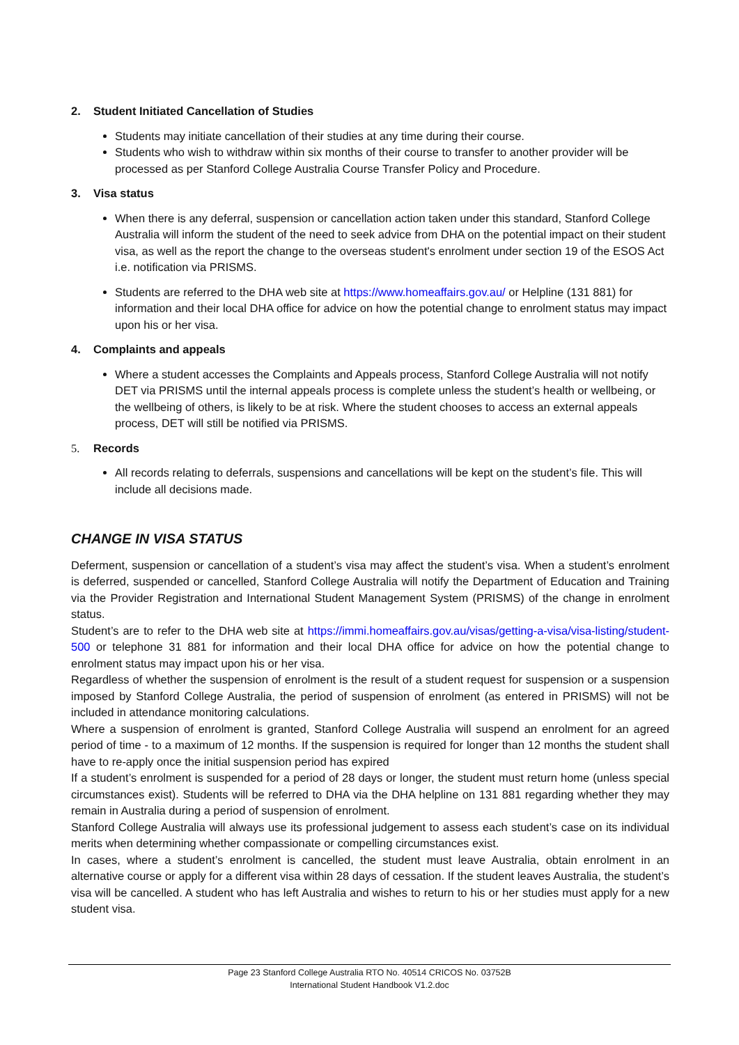2. Student Initiated Cancellation of Studies
Students may initiate cancellation of their studies at any time during their course.
Students who wish to withdraw within six months of their course to transfer to another provider will be processed as per Stanford College Australia Course Transfer Policy and Procedure.
3. Visa status
When there is any deferral, suspension or cancellation action taken under this standard, Stanford College Australia will inform the student of the need to seek advice from DHA on the potential impact on their student visa, as well as the report the change to the overseas student's enrolment under section 19 of the ESOS Act i.e. notification via PRISMS.
Students are referred to the DHA web site at https://www.homeaffairs.gov.au/ or Helpline (131 881) for information and their local DHA office for advice on how the potential change to enrolment status may impact upon his or her visa.
4. Complaints and appeals
Where a student accesses the Complaints and Appeals process, Stanford College Australia will not notify DET via PRISMS until the internal appeals process is complete unless the student’s health or wellbeing, or the wellbeing of others, is likely to be at risk. Where the student chooses to access an external appeals process, DET will still be notified via PRISMS.
5. Records
All records relating to deferrals, suspensions and cancellations will be kept on the student’s file. This will include all decisions made.
CHANGE IN VISA STATUS
Deferment, suspension or cancellation of a student’s visa may affect the student’s visa. When a student’s enrolment is deferred, suspended or cancelled, Stanford College Australia will notify the Department of Education and Training via the Provider Registration and International Student Management System (PRISMS) of the change in enrolment status.
Student’s are to refer to the DHA web site at https://immi.homeaffairs.gov.au/visas/getting-a-visa/visa-listing/student-500 or telephone 31 881 for information and their local DHA office for advice on how the potential change to enrolment status may impact upon his or her visa.
Regardless of whether the suspension of enrolment is the result of a student request for suspension or a suspension imposed by Stanford College Australia, the period of suspension of enrolment (as entered in PRISMS) will not be included in attendance monitoring calculations.
Where a suspension of enrolment is granted, Stanford College Australia will suspend an enrolment for an agreed period of time - to a maximum of 12 months. If the suspension is required for longer than 12 months the student shall have to re-apply once the initial suspension period has expired
If a student’s enrolment is suspended for a period of 28 days or longer, the student must return home (unless special circumstances exist). Students will be referred to DHA via the DHA helpline on 131 881 regarding whether they may remain in Australia during a period of suspension of enrolment.
Stanford College Australia will always use its professional judgement to assess each student’s case on its individual merits when determining whether compassionate or compelling circumstances exist.
In cases, where a student’s enrolment is cancelled, the student must leave Australia, obtain enrolment in an alternative course or apply for a different visa within 28 days of cessation. If the student leaves Australia, the student’s visa will be cancelled. A student who has left Australia and wishes to return to his or her studies must apply for a new student visa.
Page 23 Stanford College Australia RTO No. 40514 CRICOS No. 03752B
International Student Handbook V1.2.doc